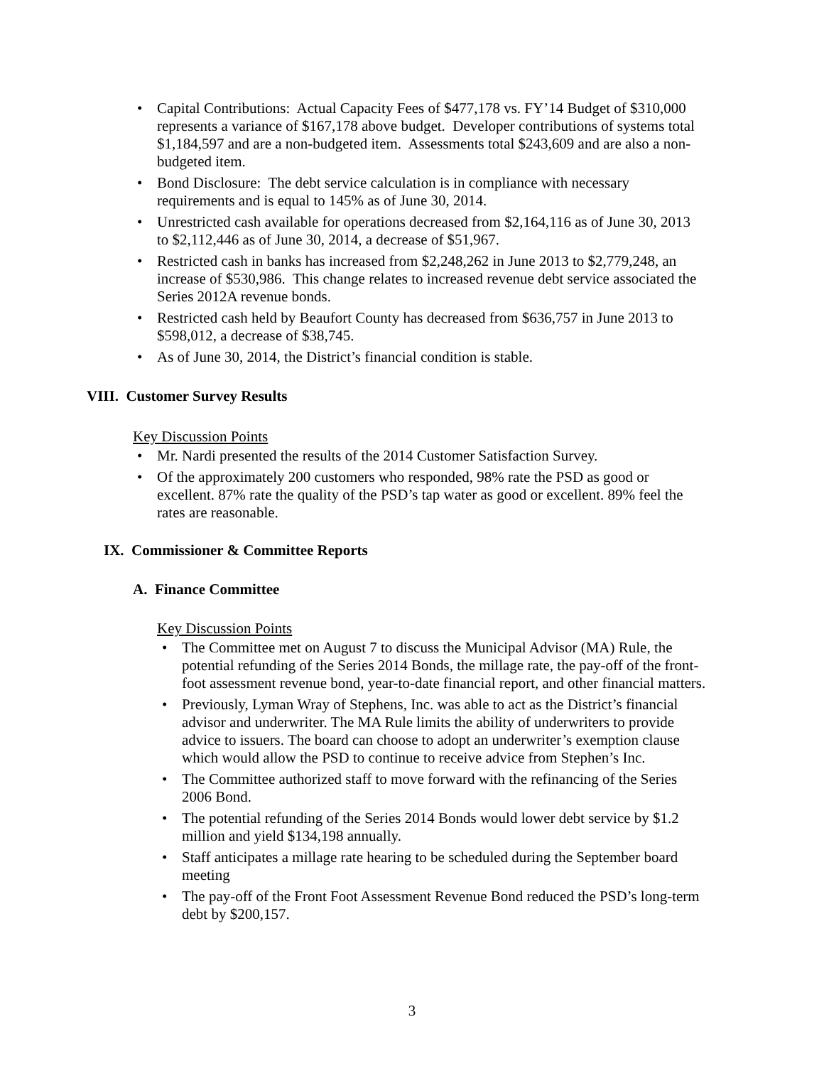• Capital Contributions: Actual Capacity Fees of $477,178 vs. FY’14 Budget of $310,000 represents a variance of $167,178 above budget. Developer contributions of systems total $1,184,597 and are a non-budgeted item. Assessments total $243,609 and are also a non-budgeted item.
• Bond Disclosure: The debt service calculation is in compliance with necessary requirements and is equal to 145% as of June 30, 2014.
• Unrestricted cash available for operations decreased from $2,164,116 as of June 30, 2013 to $2,112,446 as of June 30, 2014, a decrease of $51,967.
• Restricted cash in banks has increased from $2,248,262 in June 2013 to $2,779,248, an increase of $530,986. This change relates to increased revenue debt service associated the Series 2012A revenue bonds.
• Restricted cash held by Beaufort County has decreased from $636,757 in June 2013 to $598,012, a decrease of $38,745.
• As of June 30, 2014, the District’s financial condition is stable.
VIII. Customer Survey Results
Key Discussion Points
• Mr. Nardi presented the results of the 2014 Customer Satisfaction Survey.
• Of the approximately 200 customers who responded, 98% rate the PSD as good or excellent. 87% rate the quality of the PSD’s tap water as good or excellent. 89% feel the rates are reasonable.
IX. Commissioner & Committee Reports
A. Finance Committee
Key Discussion Points
• The Committee met on August 7 to discuss the Municipal Advisor (MA) Rule, the potential refunding of the Series 2014 Bonds, the millage rate, the pay-off of the front-foot assessment revenue bond, year-to-date financial report, and other financial matters.
• Previously, Lyman Wray of Stephens, Inc. was able to act as the District’s financial advisor and underwriter. The MA Rule limits the ability of underwriters to provide advice to issuers. The board can choose to adopt an underwriter’s exemption clause which would allow the PSD to continue to receive advice from Stephen’s Inc.
• The Committee authorized staff to move forward with the refinancing of the Series 2006 Bond.
• The potential refunding of the Series 2014 Bonds would lower debt service by $1.2 million and yield $134,198 annually.
• Staff anticipates a millage rate hearing to be scheduled during the September board meeting
• The pay-off of the Front Foot Assessment Revenue Bond reduced the PSD’s long-term debt by $200,157.
3